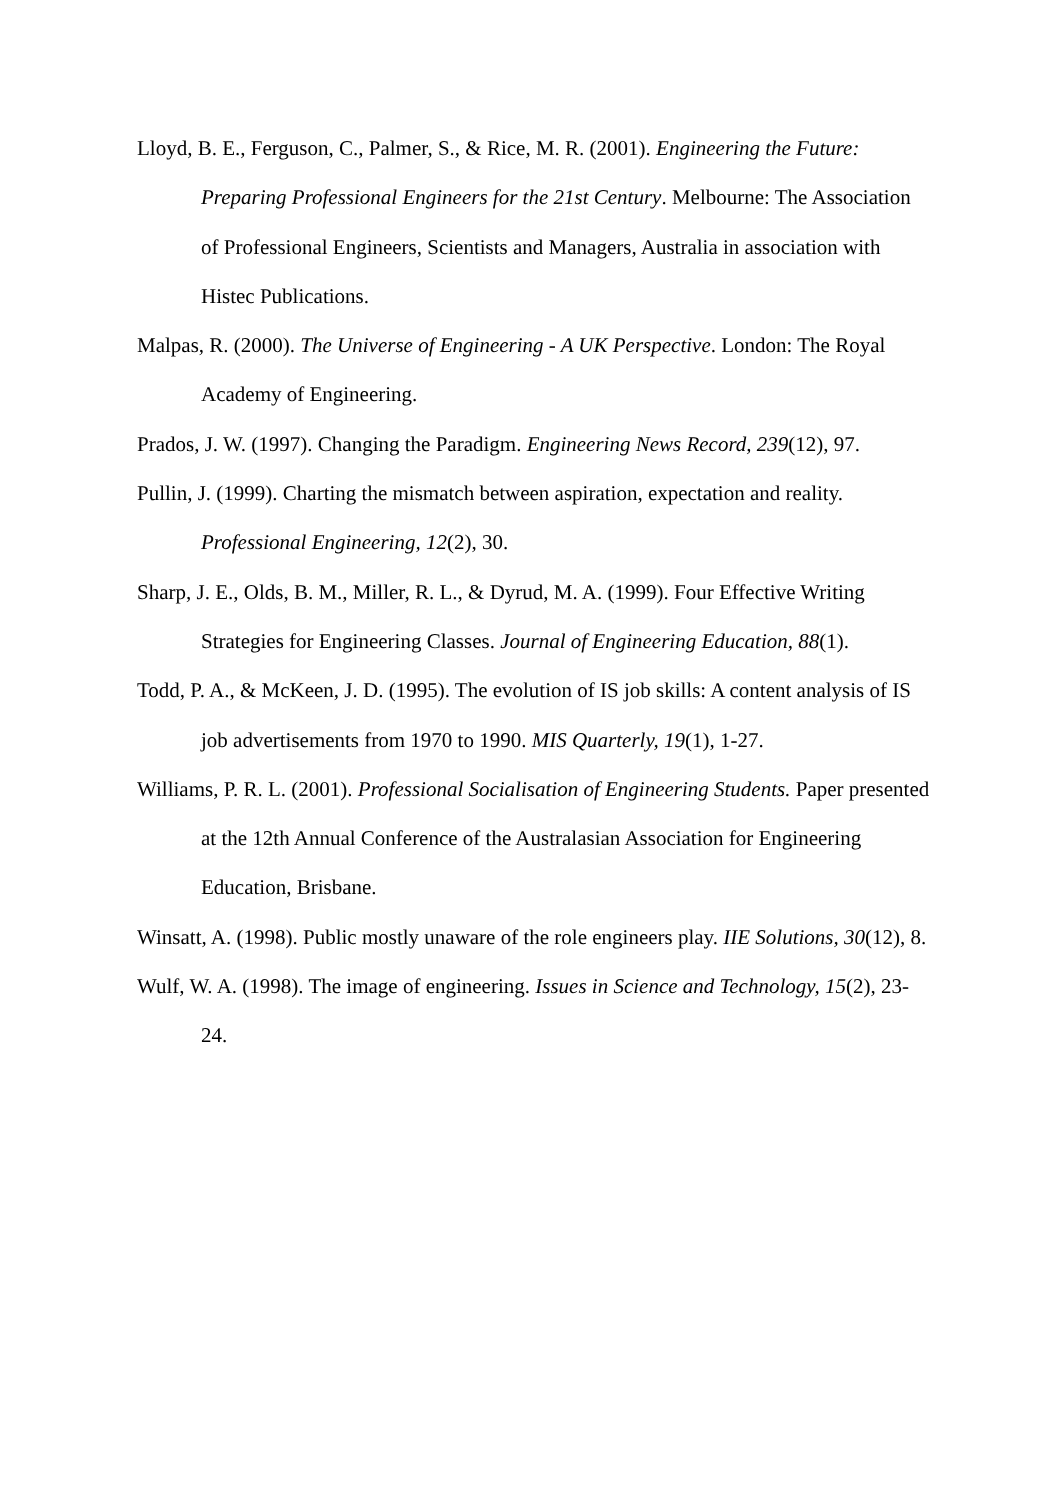Lloyd, B. E., Ferguson, C., Palmer, S., & Rice, M. R. (2001). Engineering the Future: Preparing Professional Engineers for the 21st Century. Melbourne: The Association of Professional Engineers, Scientists and Managers, Australia in association with Histec Publications.
Malpas, R. (2000). The Universe of Engineering - A UK Perspective. London: The Royal Academy of Engineering.
Prados, J. W. (1997). Changing the Paradigm. Engineering News Record, 239(12), 97.
Pullin, J. (1999). Charting the mismatch between aspiration, expectation and reality. Professional Engineering, 12(2), 30.
Sharp, J. E., Olds, B. M., Miller, R. L., & Dyrud, M. A. (1999). Four Effective Writing Strategies for Engineering Classes. Journal of Engineering Education, 88(1).
Todd, P. A., & McKeen, J. D. (1995). The evolution of IS job skills: A content analysis of IS job advertisements from 1970 to 1990. MIS Quarterly, 19(1), 1-27.
Williams, P. R. L. (2001). Professional Socialisation of Engineering Students. Paper presented at the 12th Annual Conference of the Australasian Association for Engineering Education, Brisbane.
Winsatt, A. (1998). Public mostly unaware of the role engineers play. IIE Solutions, 30(12), 8.
Wulf, W. A. (1998). The image of engineering. Issues in Science and Technology, 15(2), 23-24.